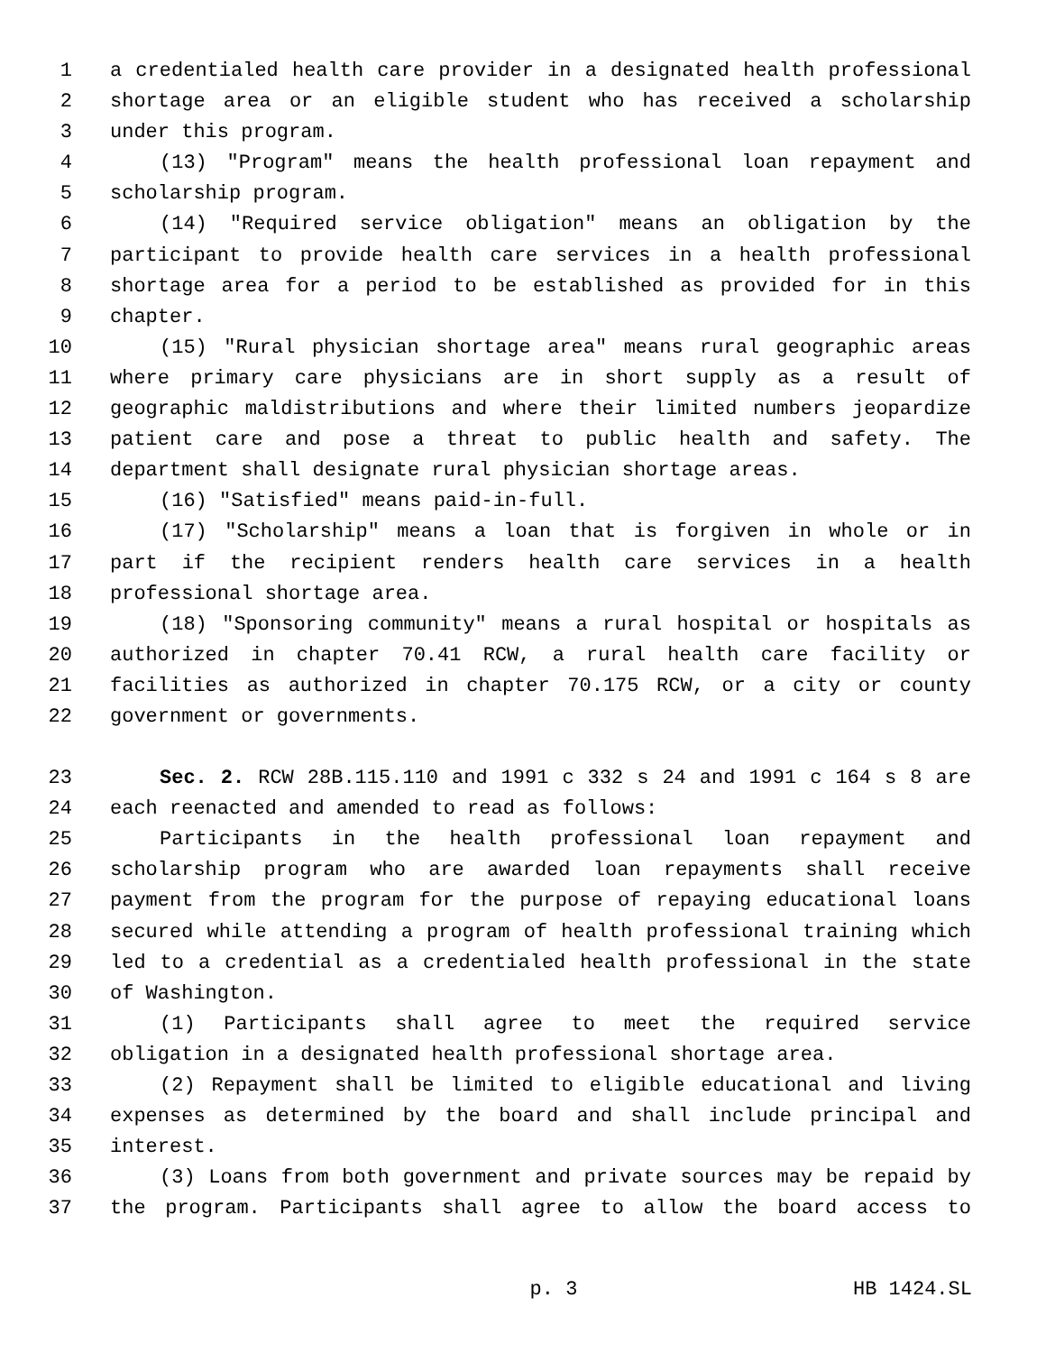1 a credentialed health care provider in a designated health professional
2 shortage area or an eligible student who has received a scholarship
3 under this program.
4 (13) "Program" means the health professional loan repayment and
5 scholarship program.
6 (14) "Required service obligation" means an obligation by the
7 participant to provide health care services in a health professional
8 shortage area for a period to be established as provided for in this
9 chapter.
10 (15) "Rural physician shortage area" means rural geographic areas
11 where primary care physicians are in short supply as a result of
12 geographic maldistributions and where their limited numbers jeopardize
13 patient care and pose a threat to public health and safety. The
14 department shall designate rural physician shortage areas.
15 (16) "Satisfied" means paid-in-full.
16 (17) "Scholarship" means a loan that is forgiven in whole or in
17 part if the recipient renders health care services in a health
18 professional shortage area.
19 (18) "Sponsoring community" means a rural hospital or hospitals as
20 authorized in chapter 70.41 RCW, a rural health care facility or
21 facilities as authorized in chapter 70.175 RCW, or a city or county
22 government or governments.
23 Sec. 2. RCW 28B.115.110 and 1991 c 332 s 24 and 1991 c 164 s 8 are
24 each reenacted and amended to read as follows:
25 Participants in the health professional loan repayment and
26 scholarship program who are awarded loan repayments shall receive
27 payment from the program for the purpose of repaying educational loans
28 secured while attending a program of health professional training which
29 led to a credential as a credentialed health professional in the state
30 of Washington.
31 (1) Participants shall agree to meet the required service
32 obligation in a designated health professional shortage area.
33 (2) Repayment shall be limited to eligible educational and living
34 expenses as determined by the board and shall include principal and
35 interest.
36 (3) Loans from both government and private sources may be repaid by
37 the program. Participants shall agree to allow the board access to
p. 3 HB 1424.SL